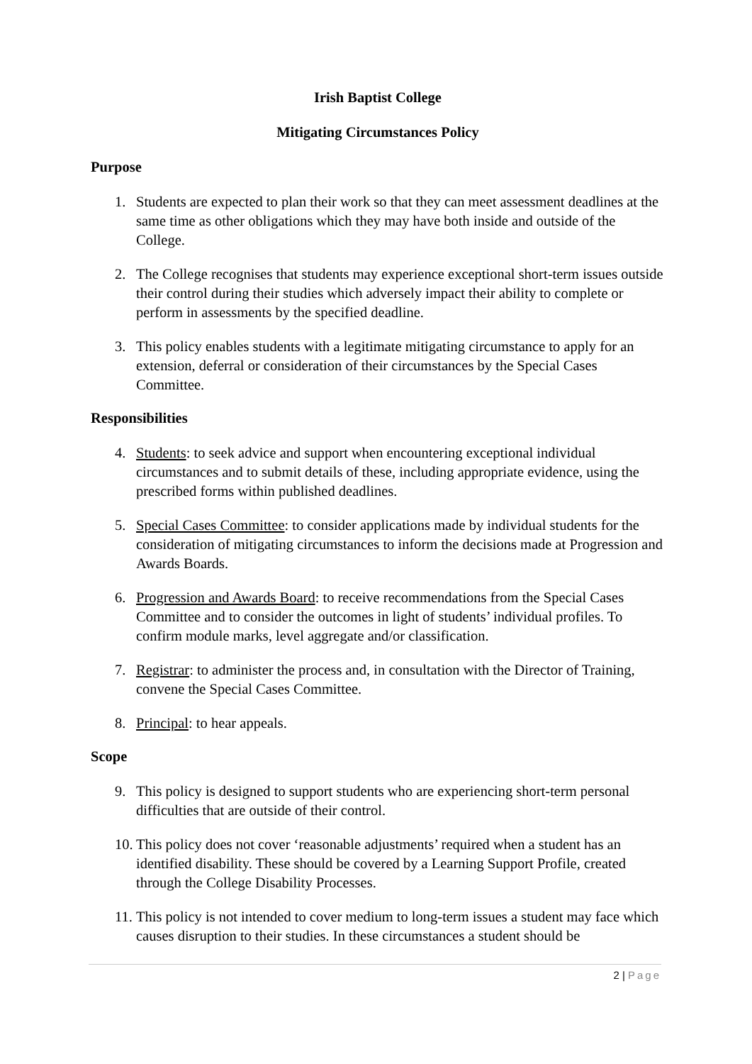Irish Baptist College
Mitigating Circumstances Policy
Purpose
1. Students are expected to plan their work so that they can meet assessment deadlines at the same time as other obligations which they may have both inside and outside of the College.
2. The College recognises that students may experience exceptional short-term issues outside their control during their studies which adversely impact their ability to complete or perform in assessments by the specified deadline.
3. This policy enables students with a legitimate mitigating circumstance to apply for an extension, deferral or consideration of their circumstances by the Special Cases Committee.
Responsibilities
4. Students: to seek advice and support when encountering exceptional individual circumstances and to submit details of these, including appropriate evidence, using the prescribed forms within published deadlines.
5. Special Cases Committee: to consider applications made by individual students for the consideration of mitigating circumstances to inform the decisions made at Progression and Awards Boards.
6. Progression and Awards Board: to receive recommendations from the Special Cases Committee and to consider the outcomes in light of students’ individual profiles. To confirm module marks, level aggregate and/or classification.
7. Registrar: to administer the process and, in consultation with the Director of Training, convene the Special Cases Committee.
8. Principal: to hear appeals.
Scope
9. This policy is designed to support students who are experiencing short-term personal difficulties that are outside of their control.
10.
This policy does not cover ‘reasonable adjustments’ required when a student has an identified disability. These should be covered by a Learning Support Profile, created through the College Disability Processes.
11.
This policy is not intended to cover medium to long-term issues a student may face which causes disruption to their studies. In these circumstances a student should be
2 | Page